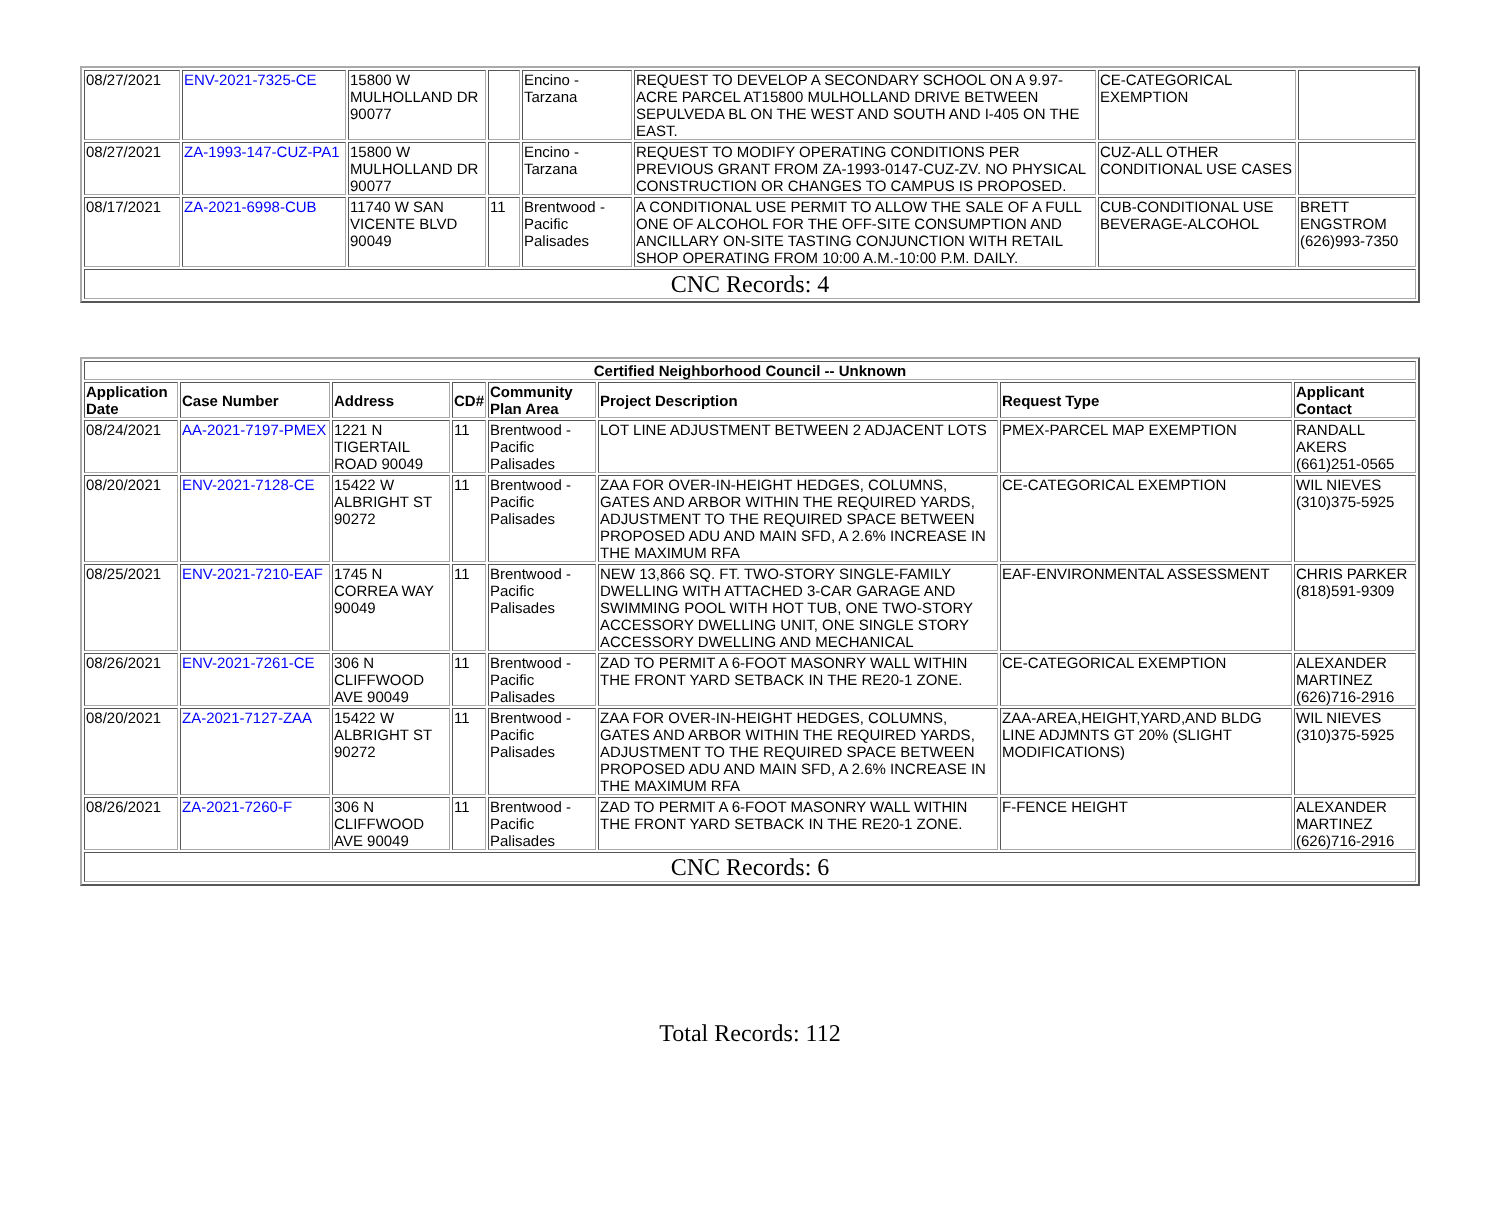| 08/27/2021 | ENV-2021-7325-CE | 15800 W MULHOLLAND DR 90077 | | Encino - Tarzana | REQUEST TO DEVELOP A SECONDARY SCHOOL ON A 9.97-ACRE PARCEL AT15800 MULHOLLAND DRIVE BETWEEN SEPULVEDA BL ON THE WEST AND SOUTH AND I-405 ON THE EAST. | CE-CATEGORICAL EXEMPTION | |
| 08/27/2021 | ZA-1993-147-CUZ-PA1 | 15800 W MULHOLLAND DR 90077 | | Encino - Tarzana | REQUEST TO MODIFY OPERATING CONDITIONS PER PREVIOUS GRANT FROM ZA-1993-0147-CUZ-ZV. NO PHYSICAL CONSTRUCTION OR CHANGES TO CAMPUS IS PROPOSED. | CUZ-ALL OTHER CONDITIONAL USE CASES | |
| 08/17/2021 | ZA-2021-6998-CUB | 11740 W SAN VICENTE BLVD 90049 | 11 | Brentwood - Pacific Palisades | A CONDITIONAL USE PERMIT TO ALLOW THE SALE OF A FULL ONE OF ALCOHOL FOR THE OFF-SITE CONSUMPTION AND ANCILLARY ON-SITE TASTING CONJUNCTION WITH RETAIL SHOP OPERATING FROM 10:00 A.M.-10:00 P.M. DAILY. | CUB-CONDITIONAL USE BEVERAGE-ALCOHOL | BRETT ENGSTROM (626)993-7350 |
| CNC Records: 4 | | | | | | | |
| Certified Neighborhood Council -- Unknown | | | | | | | |
| --- | --- | --- | --- | --- | --- | --- | --- |
| Application Date | Case Number | Address | CD# | Community Plan Area | Project Description | Request Type | Applicant Contact |
| 08/24/2021 | AA-2021-7197-PMEX | 1221 N TIGERTAIL ROAD 90049 | 11 | Brentwood - Pacific Palisades | LOT LINE ADJUSTMENT BETWEEN 2 ADJACENT LOTS | PMEX-PARCEL MAP EXEMPTION | RANDALL AKERS (661)251-0565 |
| 08/20/2021 | ENV-2021-7128-CE | 15422 W ALBRIGHT ST 90272 | 11 | Brentwood - Pacific Palisades | ZAA FOR OVER-IN-HEIGHT HEDGES, COLUMNS, GATES AND ARBOR WITHIN THE REQUIRED YARDS, ADJUSTMENT TO THE REQUIRED SPACE BETWEEN PROPOSED ADU AND MAIN SFD, A 2.6% INCREASE IN THE MAXIMUM RFA | CE-CATEGORICAL EXEMPTION | WIL NIEVES (310)375-5925 |
| 08/25/2021 | ENV-2021-7210-EAF | 1745 N CORREA WAY 90049 | 11 | Brentwood - Pacific Palisades | NEW 13,866 SQ. FT. TWO-STORY SINGLE-FAMILY DWELLING WITH ATTACHED 3-CAR GARAGE AND SWIMMING POOL WITH HOT TUB, ONE TWO-STORY ACCESSORY DWELLING UNIT, ONE SINGLE STORY ACCESSORY DWELLING AND MECHANICAL | EAF-ENVIRONMENTAL ASSESSMENT | CHRIS PARKER (818)591-9309 |
| 08/26/2021 | ENV-2021-7261-CE | 306 N CLIFFWOOD AVE 90049 | 11 | Brentwood - Pacific Palisades | ZAD TO PERMIT A 6-FOOT MASONRY WALL WITHIN THE FRONT YARD SETBACK IN THE RE20-1 ZONE. | CE-CATEGORICAL EXEMPTION | ALEXANDER MARTINEZ (626)716-2916 |
| 08/20/2021 | ZA-2021-7127-ZAA | 15422 W ALBRIGHT ST 90272 | 11 | Brentwood - Pacific Palisades | ZAA FOR OVER-IN-HEIGHT HEDGES, COLUMNS, GATES AND ARBOR WITHIN THE REQUIRED YARDS, ADJUSTMENT TO THE REQUIRED SPACE BETWEEN PROPOSED ADU AND MAIN SFD, A 2.6% INCREASE IN THE MAXIMUM RFA | ZAA-AREA,HEIGHT,YARD,AND BLDG LINE ADJMNTS GT 20% (SLIGHT MODIFICATIONS) | WIL NIEVES (310)375-5925 |
| 08/26/2021 | ZA-2021-7260-F | 306 N CLIFFWOOD AVE 90049 | 11 | Brentwood - Pacific Palisades | ZAD TO PERMIT A 6-FOOT MASONRY WALL WITHIN THE FRONT YARD SETBACK IN THE RE20-1 ZONE. | F-FENCE HEIGHT | ALEXANDER MARTINEZ (626)716-2916 |
| CNC Records: 6 | | | | | | | |
Total Records: 112